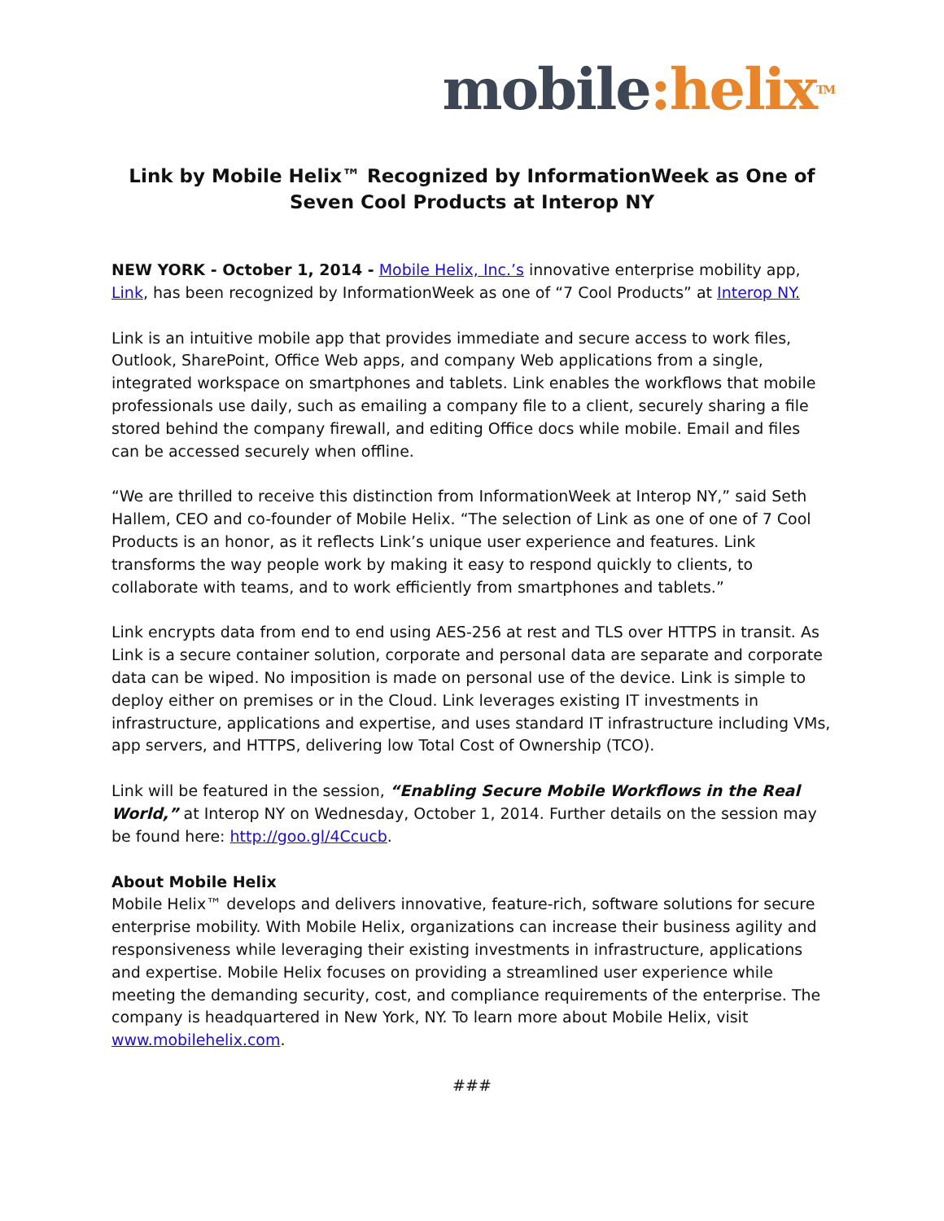mobile:helix<sup>TM</sup>
Link by Mobile Helix™ Recognized by InformationWeek as One of Seven Cool Products at Interop NY
NEW YORK - October 1, 2014 - Mobile Helix, Inc.’s innovative enterprise mobility app, Link, has been recognized by InformationWeek as one of “7 Cool Products” at Interop NY.
Link is an intuitive mobile app that provides immediate and secure access to work files, Outlook, SharePoint, Office Web apps, and company Web applications from a single, integrated workspace on smartphones and tablets. Link enables the workflows that mobile professionals use daily, such as emailing a company file to a client, securely sharing a file stored behind the company firewall, and editing Office docs while mobile. Email and files can be accessed securely when offline.
“We are thrilled to receive this distinction from InformationWeek at Interop NY,” said Seth Hallem, CEO and co-founder of Mobile Helix. “The selection of Link as one of one of 7 Cool Products is an honor, as it reflects Link’s unique user experience and features. Link transforms the way people work by making it easy to respond quickly to clients, to collaborate with teams, and to work efficiently from smartphones and tablets.”
Link encrypts data from end to end using AES-256 at rest and TLS over HTTPS in transit. As Link is a secure container solution, corporate and personal data are separate and corporate data can be wiped. No imposition is made on personal use of the device. Link is simple to deploy either on premises or in the Cloud. Link leverages existing IT investments in infrastructure, applications and expertise, and uses standard IT infrastructure including VMs, app servers, and HTTPS, delivering low Total Cost of Ownership (TCO).
Link will be featured in the session, “Enabling Secure Mobile Workflows in the Real World,” at Interop NY on Wednesday, October 1, 2014. Further details on the session may be found here: http://goo.gl/4Ccucb.
About Mobile Helix
Mobile Helix™ develops and delivers innovative, feature-rich, software solutions for secure enterprise mobility. With Mobile Helix, organizations can increase their business agility and responsiveness while leveraging their existing investments in infrastructure, applications and expertise. Mobile Helix focuses on providing a streamlined user experience while meeting the demanding security, cost, and compliance requirements of the enterprise. The company is headquartered in New York, NY. To learn more about Mobile Helix, visit www.mobilehelix.com.
###